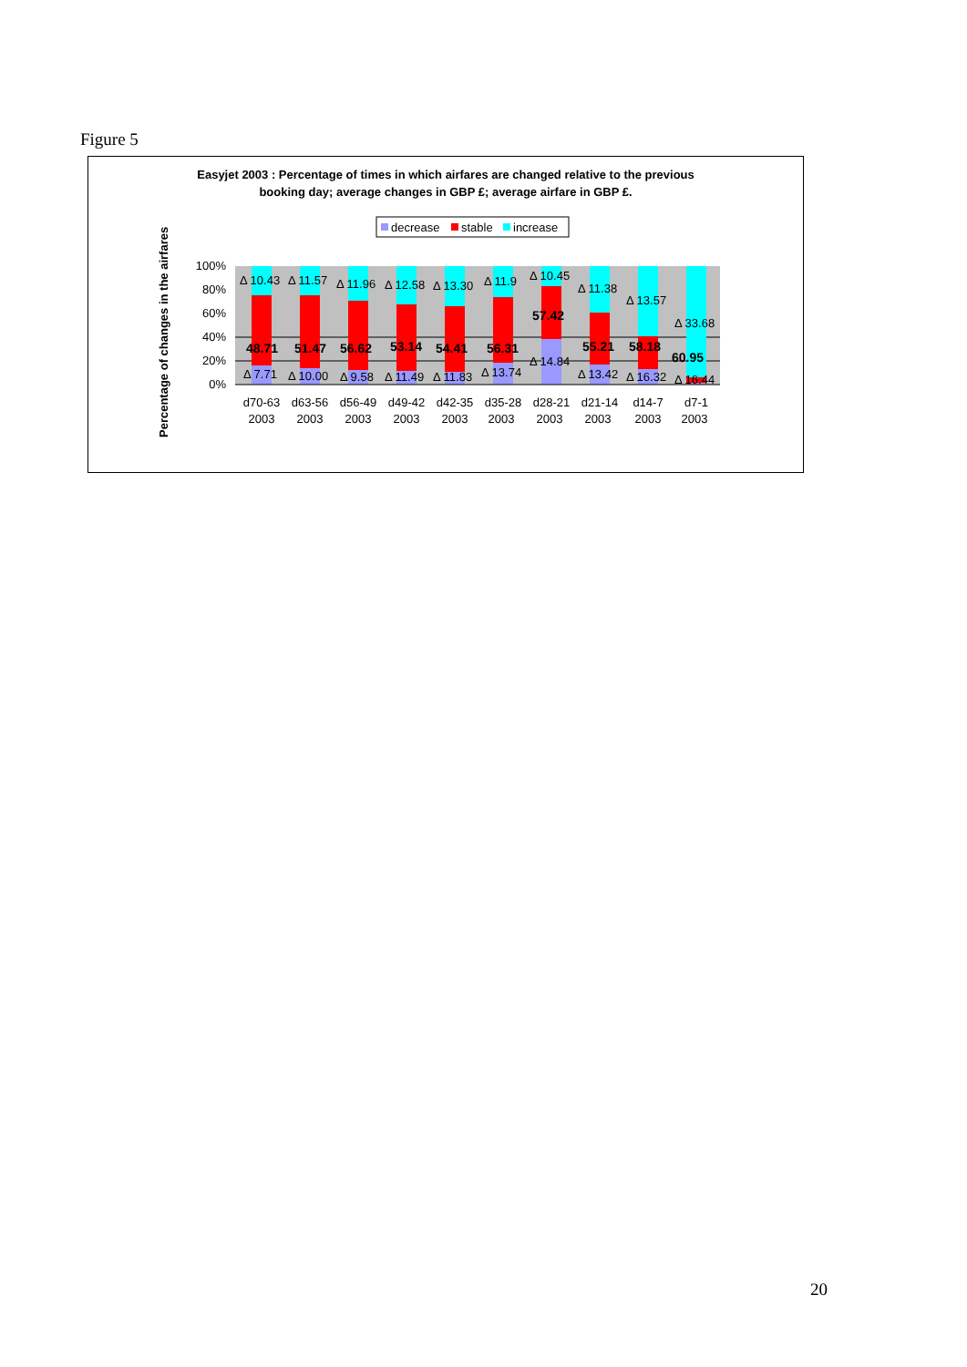Figure 5
Easyjet 2003 : Percentage of times in which airfares are changed relative to the previous
booking day; average changes in GBP £; average airfare in GBP £.
decrease
stable
increase
Percentage of changes in the airfares
100%
80%
60%
40%
20%
0%
Δ 10.43
Δ 11.57
Δ 11.96
Δ 12.58
Δ 13.30
Δ 11.9
Δ 10.45
Δ 11.38
Δ 13.57
Δ 33.68
Δ 7.71
Δ 10.00
Δ 9.58
Δ 11.49
Δ 11.83
Δ 13.74
Δ 14.84
Δ 13.42
Δ 16.32
Δ 16.44
48.71
51.47
56.62
53.14
54.41
56.31
57.42
55.21
58.18
60.95
d70-63
2003
d63-56
2003
d56-49
2003
d49-42
2003
d42-35
2003
d35-28
2003
d28-21
2003
d21-14
2003
d14-7
2003
d7-1
2003
20